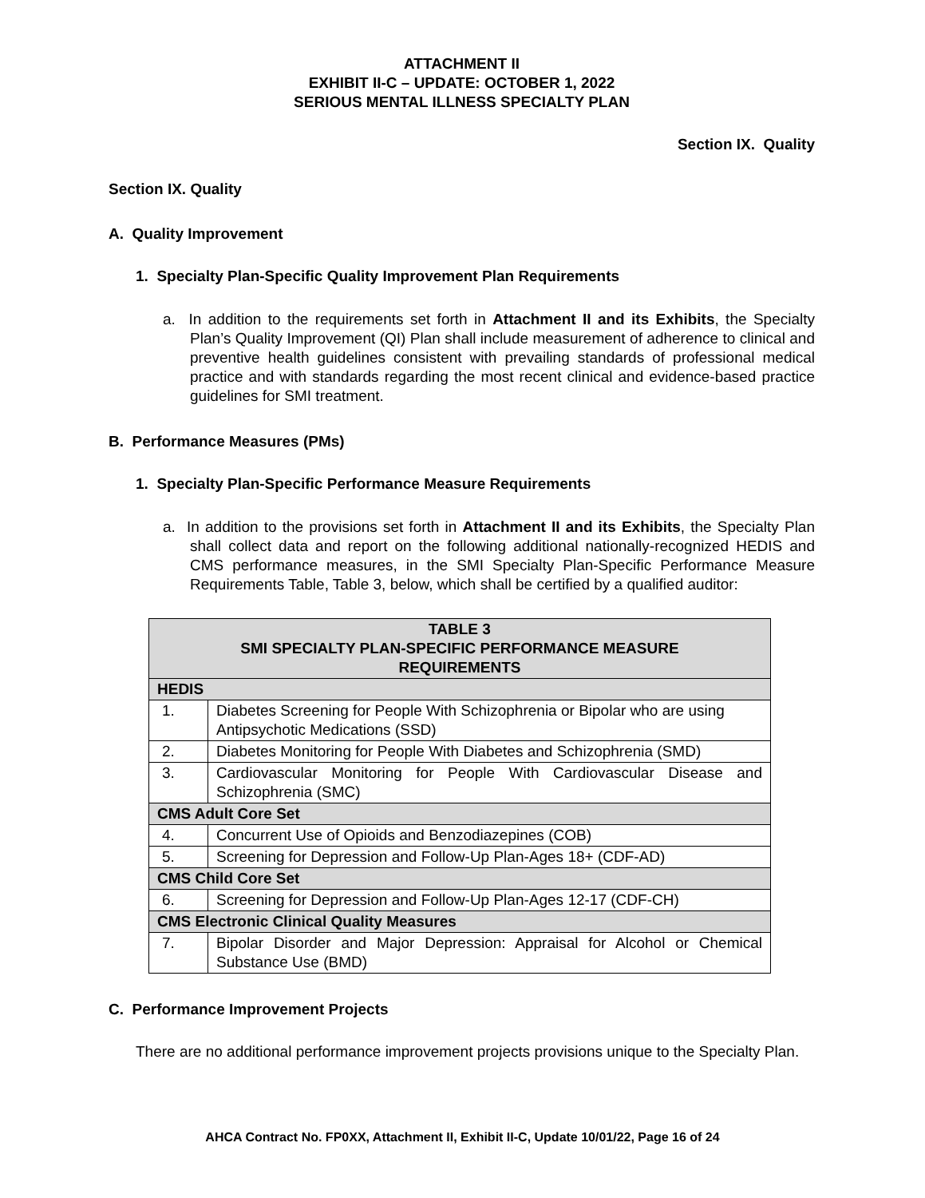ATTACHMENT II
EXHIBIT II-C – UPDATE: OCTOBER 1, 2022
SERIOUS MENTAL ILLNESS SPECIALTY PLAN
Section IX. Quality
Section IX. Quality
A. Quality Improvement
1. Specialty Plan-Specific Quality Improvement Plan Requirements
a. In addition to the requirements set forth in Attachment II and its Exhibits, the Specialty Plan’s Quality Improvement (QI) Plan shall include measurement of adherence to clinical and preventive health guidelines consistent with prevailing standards of professional medical practice and with standards regarding the most recent clinical and evidence-based practice guidelines for SMI treatment.
B. Performance Measures (PMs)
1. Specialty Plan-Specific Performance Measure Requirements
a. In addition to the provisions set forth in Attachment II and its Exhibits, the Specialty Plan shall collect data and report on the following additional nationally-recognized HEDIS and CMS performance measures, in the SMI Specialty Plan-Specific Performance Measure Requirements Table, Table 3, below, which shall be certified by a qualified auditor:
| TABLE 3 SMI SPECIALTY PLAN-SPECIFIC PERFORMANCE MEASURE REQUIREMENTS | |
| --- | --- |
| HEDIS | |
| 1. | Diabetes Screening for People With Schizophrenia or Bipolar who are using Antipsychotic Medications (SSD) |
| 2. | Diabetes Monitoring for People With Diabetes and Schizophrenia (SMD) |
| 3. | Cardiovascular Monitoring for People With Cardiovascular Disease and Schizophrenia (SMC) |
| CMS Adult Core Set | |
| 4. | Concurrent Use of Opioids and Benzodiazepines (COB) |
| 5. | Screening for Depression and Follow-Up Plan-Ages 18+ (CDF-AD) |
| CMS Child Core Set | |
| 6. | Screening for Depression and Follow-Up Plan-Ages 12-17 (CDF-CH) |
| CMS Electronic Clinical Quality Measures | |
| 7. | Bipolar Disorder and Major Depression: Appraisal for Alcohol or Chemical Substance Use (BMD) |
C. Performance Improvement Projects
There are no additional performance improvement projects provisions unique to the Specialty Plan.
AHCA Contract No. FP0XX, Attachment II, Exhibit II-C, Update 10/01/22, Page 16 of 24